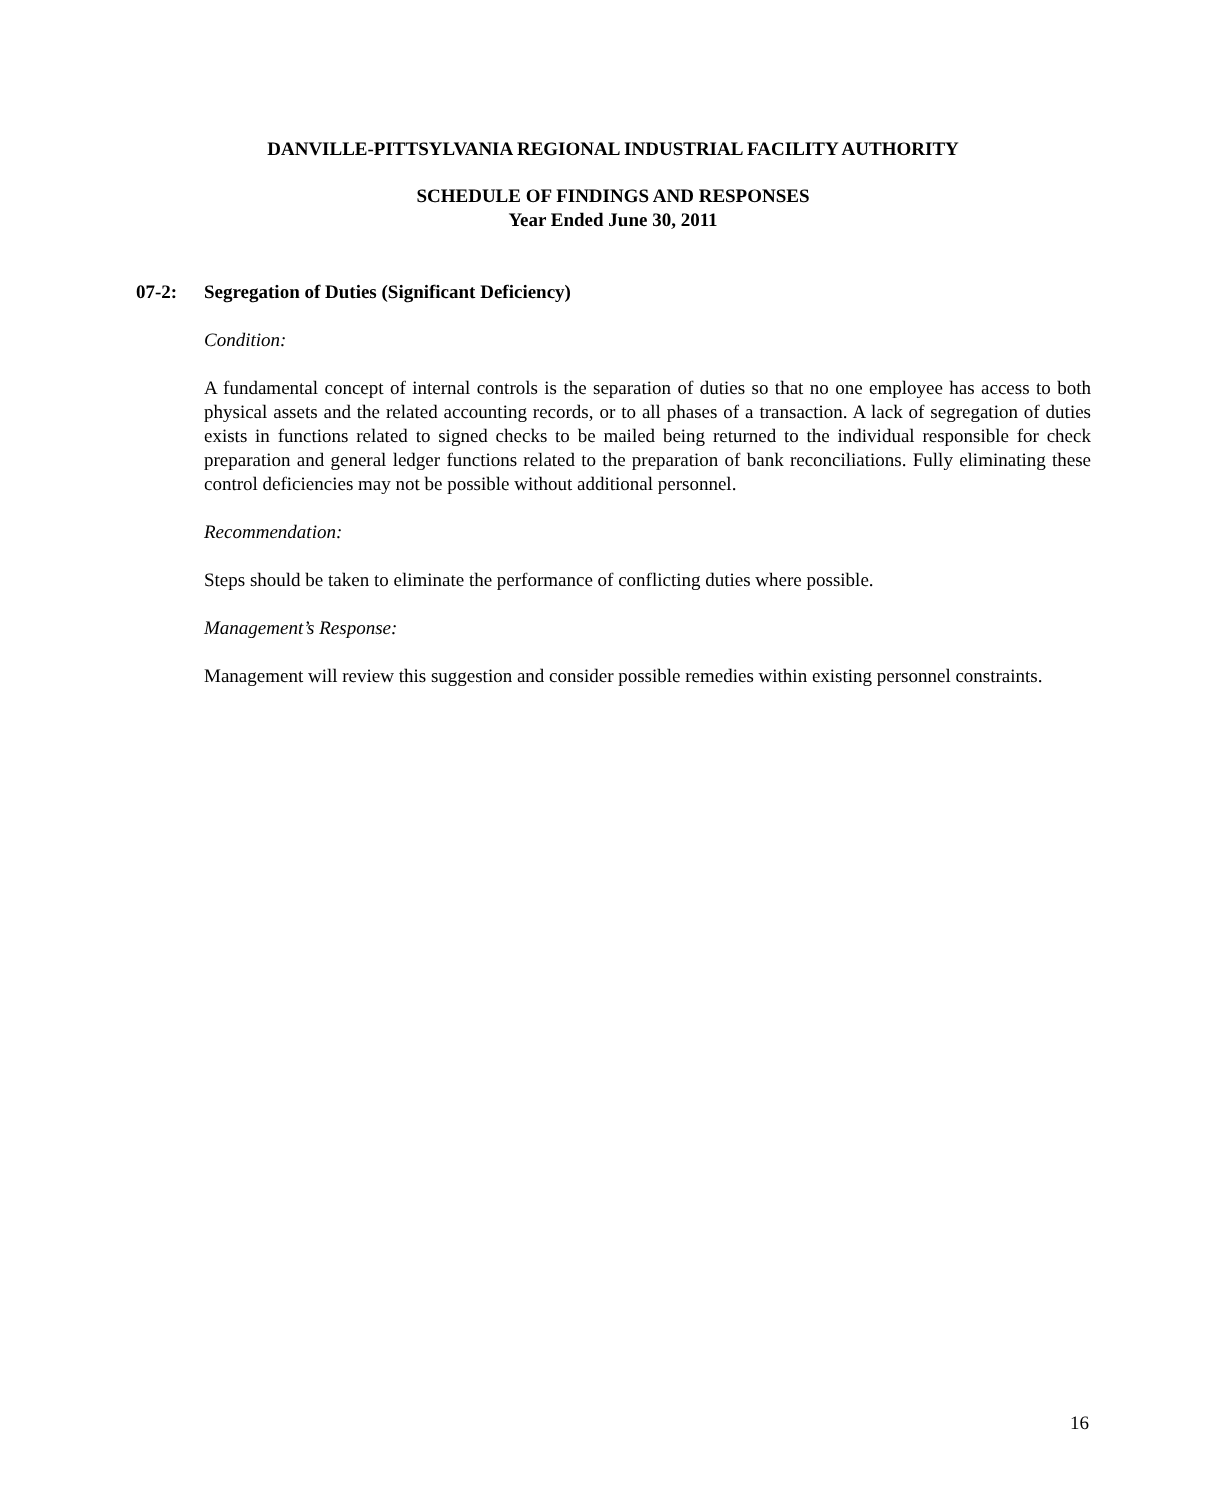DANVILLE-PITTSYLVANIA REGIONAL INDUSTRIAL FACILITY AUTHORITY
SCHEDULE OF FINDINGS AND RESPONSES
Year Ended June 30, 2011
07-2: Segregation of Duties (Significant Deficiency)
Condition:
A fundamental concept of internal controls is the separation of duties so that no one employee has access to both physical assets and the related accounting records, or to all phases of a transaction. A lack of segregation of duties exists in functions related to signed checks to be mailed being returned to the individual responsible for check preparation and general ledger functions related to the preparation of bank reconciliations. Fully eliminating these control deficiencies may not be possible without additional personnel.
Recommendation:
Steps should be taken to eliminate the performance of conflicting duties where possible.
Management’s Response:
Management will review this suggestion and consider possible remedies within existing personnel constraints.
16